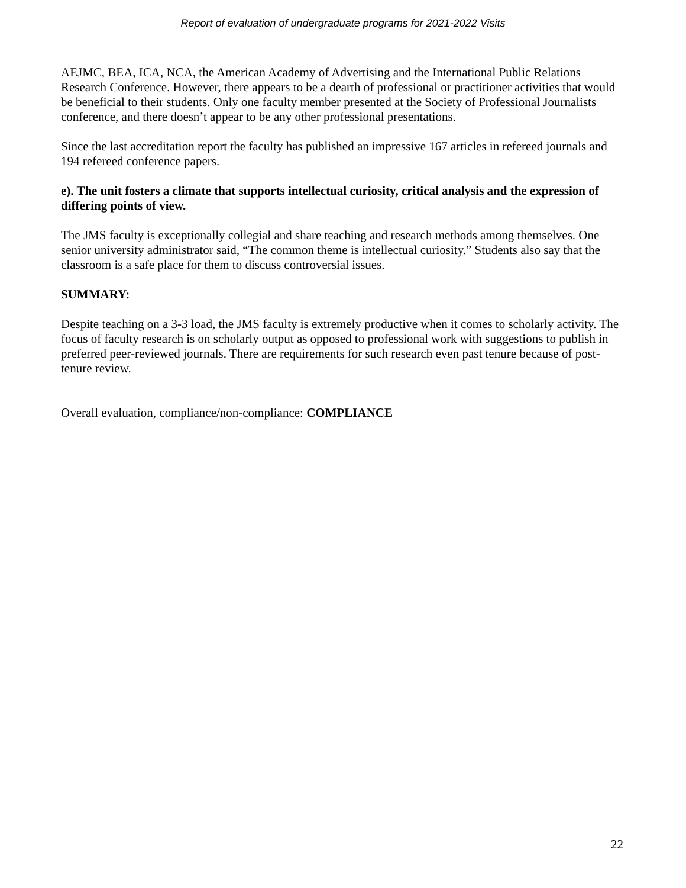Report of evaluation of undergraduate programs for 2021-2022 Visits
AEJMC, BEA, ICA, NCA, the American Academy of Advertising and the International Public Relations Research Conference. However, there appears to be a dearth of professional or practitioner activities that would be beneficial to their students. Only one faculty member presented at the Society of Professional Journalists conference, and there doesn’t appear to be any other professional presentations.
Since the last accreditation report the faculty has published an impressive 167 articles in refereed journals and 194 refereed conference papers.
e). The unit fosters a climate that supports intellectual curiosity, critical analysis and the expression of differing points of view.
The JMS faculty is exceptionally collegial and share teaching and research methods among themselves. One senior university administrator said, “The common theme is intellectual curiosity.” Students also say that the classroom is a safe place for them to discuss controversial issues.
SUMMARY:
Despite teaching on a 3-3 load, the JMS faculty is extremely productive when it comes to scholarly activity. The focus of faculty research is on scholarly output as opposed to professional work with suggestions to publish in preferred peer-reviewed journals. There are requirements for such research even past tenure because of post-tenure review.
Overall evaluation, compliance/non-compliance: COMPLIANCE
22